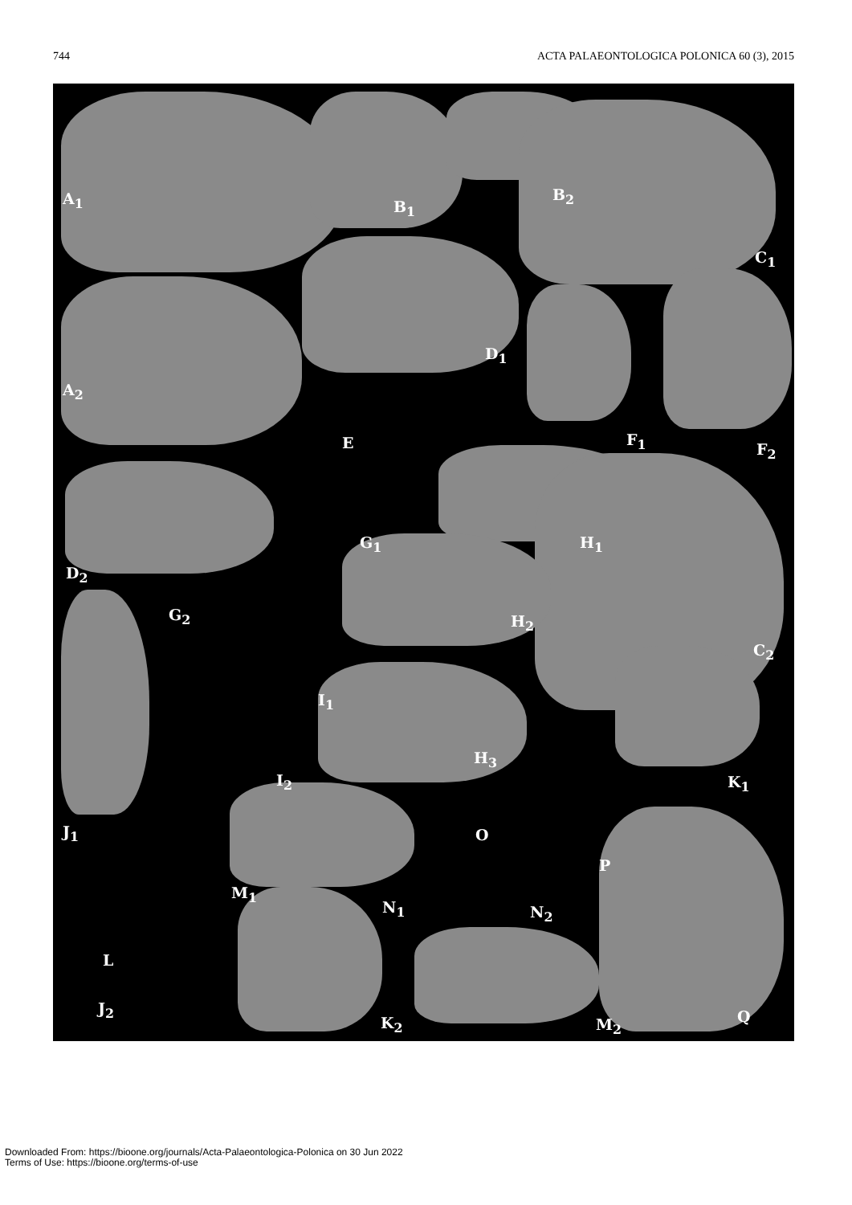744 ACTA PALAEONTOLOGICA POLONICA 60 (3), 2015
A<sub>1</sub> B<sub>1</sub>
B<sub>2</sub>
C<sub>1</sub>
D<sub>1</sub>
A<sub>2</sub>
E F<sub>1</sub>
F<sub>2</sub>
G<sub>1</sub> H<sub>1</sub>
D<sub>2</sub>
G<sub>2</sub> H<sub>2</sub>
C<sub>2</sub>
I<sub>1</sub>
H<sub>3</sub>
I<sub>2</sub> K<sub>1</sub>
J<sub>1</sub> O
M<sub>1</sub>
P
N<sub>1</sub> N<sub>2</sub>
L
J<sub>2</sub>
K<sub>2</sub> M<sub>2</sub> Q
Downloaded From: https://bioone.org/journals/Acta-Palaeontologica-Polonica on 30 Jun 2022
Terms of Use: https://bioone.org/terms-of-use